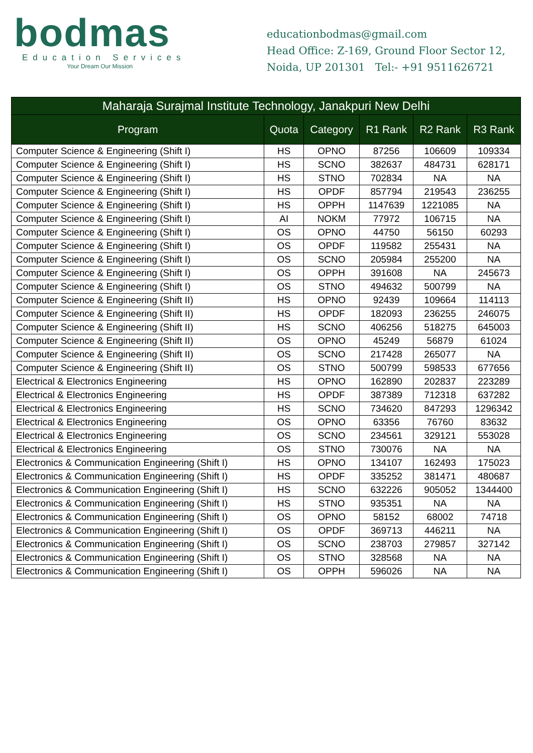bodmas
Education Services
Your Dream Our Mission
educationbodmas@gmail.com
Head Office: Z-169, Ground Floor Sector 12,
Noida, UP 201301 Tel:- +91 9511626721
| Maharaja Surajmal Institute Technology, Janakpuri New Delhi | | | | | |
| --- | --- | --- | --- | --- | --- |
| Program | Quota | Category | R1 Rank | R2 Rank | R3 Rank |
| Computer Science & Engineering (Shift I) | HS | OPNO | 87256 | 106609 | 109334 |
| Computer Science & Engineering (Shift I) | HS | SCNO | 382637 | 484731 | 628171 |
| Computer Science & Engineering (Shift I) | HS | STNO | 702834 | NA | NA |
| Computer Science & Engineering (Shift I) | HS | OPDF | 857794 | 219543 | 236255 |
| Computer Science & Engineering (Shift I) | HS | OPPH | 1147639 | 1221085 | NA |
| Computer Science & Engineering (Shift I) | AI | NOKM | 77972 | 106715 | NA |
| Computer Science & Engineering (Shift I) | OS | OPNO | 44750 | 56150 | 60293 |
| Computer Science & Engineering (Shift I) | OS | OPDF | 119582 | 255431 | NA |
| Computer Science & Engineering (Shift I) | OS | SCNO | 205984 | 255200 | NA |
| Computer Science & Engineering (Shift I) | OS | OPPH | 391608 | NA | 245673 |
| Computer Science & Engineering (Shift I) | OS | STNO | 494632 | 500799 | NA |
| Computer Science & Engineering (Shift II) | HS | OPNO | 92439 | 109664 | 114113 |
| Computer Science & Engineering (Shift II) | HS | OPDF | 182093 | 236255 | 246075 |
| Computer Science & Engineering (Shift II) | HS | SCNO | 406256 | 518275 | 645003 |
| Computer Science & Engineering (Shift II) | OS | OPNO | 45249 | 56879 | 61024 |
| Computer Science & Engineering (Shift II) | OS | SCNO | 217428 | 265077 | NA |
| Computer Science & Engineering (Shift II) | OS | STNO | 500799 | 598533 | 677656 |
| Electrical & Electronics Engineering | HS | OPNO | 162890 | 202837 | 223289 |
| Electrical & Electronics Engineering | HS | OPDF | 387389 | 712318 | 637282 |
| Electrical & Electronics Engineering | HS | SCNO | 734620 | 847293 | 1296342 |
| Electrical & Electronics Engineering | OS | OPNO | 63356 | 76760 | 83632 |
| Electrical & Electronics Engineering | OS | SCNO | 234561 | 329121 | 553028 |
| Electrical & Electronics Engineering | OS | STNO | 730076 | NA | NA |
| Electronics & Communication Engineering (Shift I) | HS | OPNO | 134107 | 162493 | 175023 |
| Electronics & Communication Engineering (Shift I) | HS | OPDF | 335252 | 381471 | 480687 |
| Electronics & Communication Engineering (Shift I) | HS | SCNO | 632226 | 905052 | 1344400 |
| Electronics & Communication Engineering (Shift I) | HS | STNO | 935351 | NA | NA |
| Electronics & Communication Engineering (Shift I) | OS | OPNO | 58152 | 68002 | 74718 |
| Electronics & Communication Engineering (Shift I) | OS | OPDF | 369713 | 446211 | NA |
| Electronics & Communication Engineering (Shift I) | OS | SCNO | 238703 | 279857 | 327142 |
| Electronics & Communication Engineering (Shift I) | OS | STNO | 328568 | NA | NA |
| Electronics & Communication Engineering (Shift I) | OS | OPPH | 596026 | NA | NA |